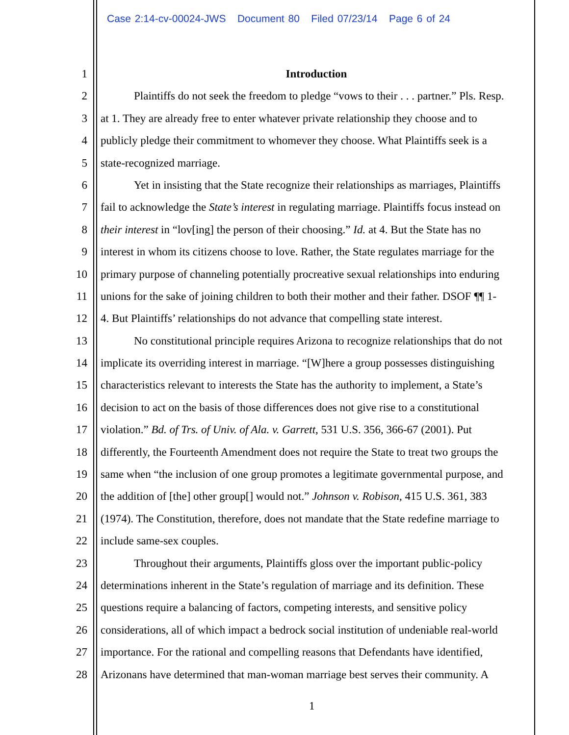Case 2:14-cv-00024-JWS Document 80 Filed 07/23/14 Page 6 of 24
1 Introduction
2 Plaintiffs do not seek the freedom to pledge “vows to their . . . partner.” Pls. Resp.
3 at 1. They are already free to enter whatever private relationship they choose and to
4 publicly pledge their commitment to whomever they choose. What Plaintiffs seek is a
5 state-recognized marriage.
6 Yet in insisting that the State recognize their relationships as marriages, Plaintiffs
7 fail to acknowledge the State’s interest in regulating marriage. Plaintiffs focus instead on
8 their interest in “lov[ing] the person of their choosing.” Id. at 4. But the State has no
9 interest in whom its citizens choose to love. Rather, the State regulates marriage for the
10 primary purpose of channeling potentially procreative sexual relationships into enduring
11 unions for the sake of joining children to both their mother and their father. DSOF ¶¶ 1-
12 4. But Plaintiffs’ relationships do not advance that compelling state interest.
13 No constitutional principle requires Arizona to recognize relationships that do not
14 implicate its overriding interest in marriage. “[W]here a group possesses distinguishing
15 characteristics relevant to interests the State has the authority to implement, a State’s
16 decision to act on the basis of those differences does not give rise to a constitutional
17 violation.” Bd. of Trs. of Univ. of Ala. v. Garrett, 531 U.S. 356, 366-67 (2001). Put
18 differently, the Fourteenth Amendment does not require the State to treat two groups the
19 same when “the inclusion of one group promotes a legitimate governmental purpose, and
20 the addition of [the] other group[] would not.” Johnson v. Robison, 415 U.S. 361, 383
21 (1974). The Constitution, therefore, does not mandate that the State redefine marriage to
22 include same-sex couples.
23 Throughout their arguments, Plaintiffs gloss over the important public-policy
24 determinations inherent in the State’s regulation of marriage and its definition. These
25 questions require a balancing of factors, competing interests, and sensitive policy
26 considerations, all of which impact a bedrock social institution of undeniable real-world
27 importance. For the rational and compelling reasons that Defendants have identified,
28 Arizonans have determined that man-woman marriage best serves their community. A
1